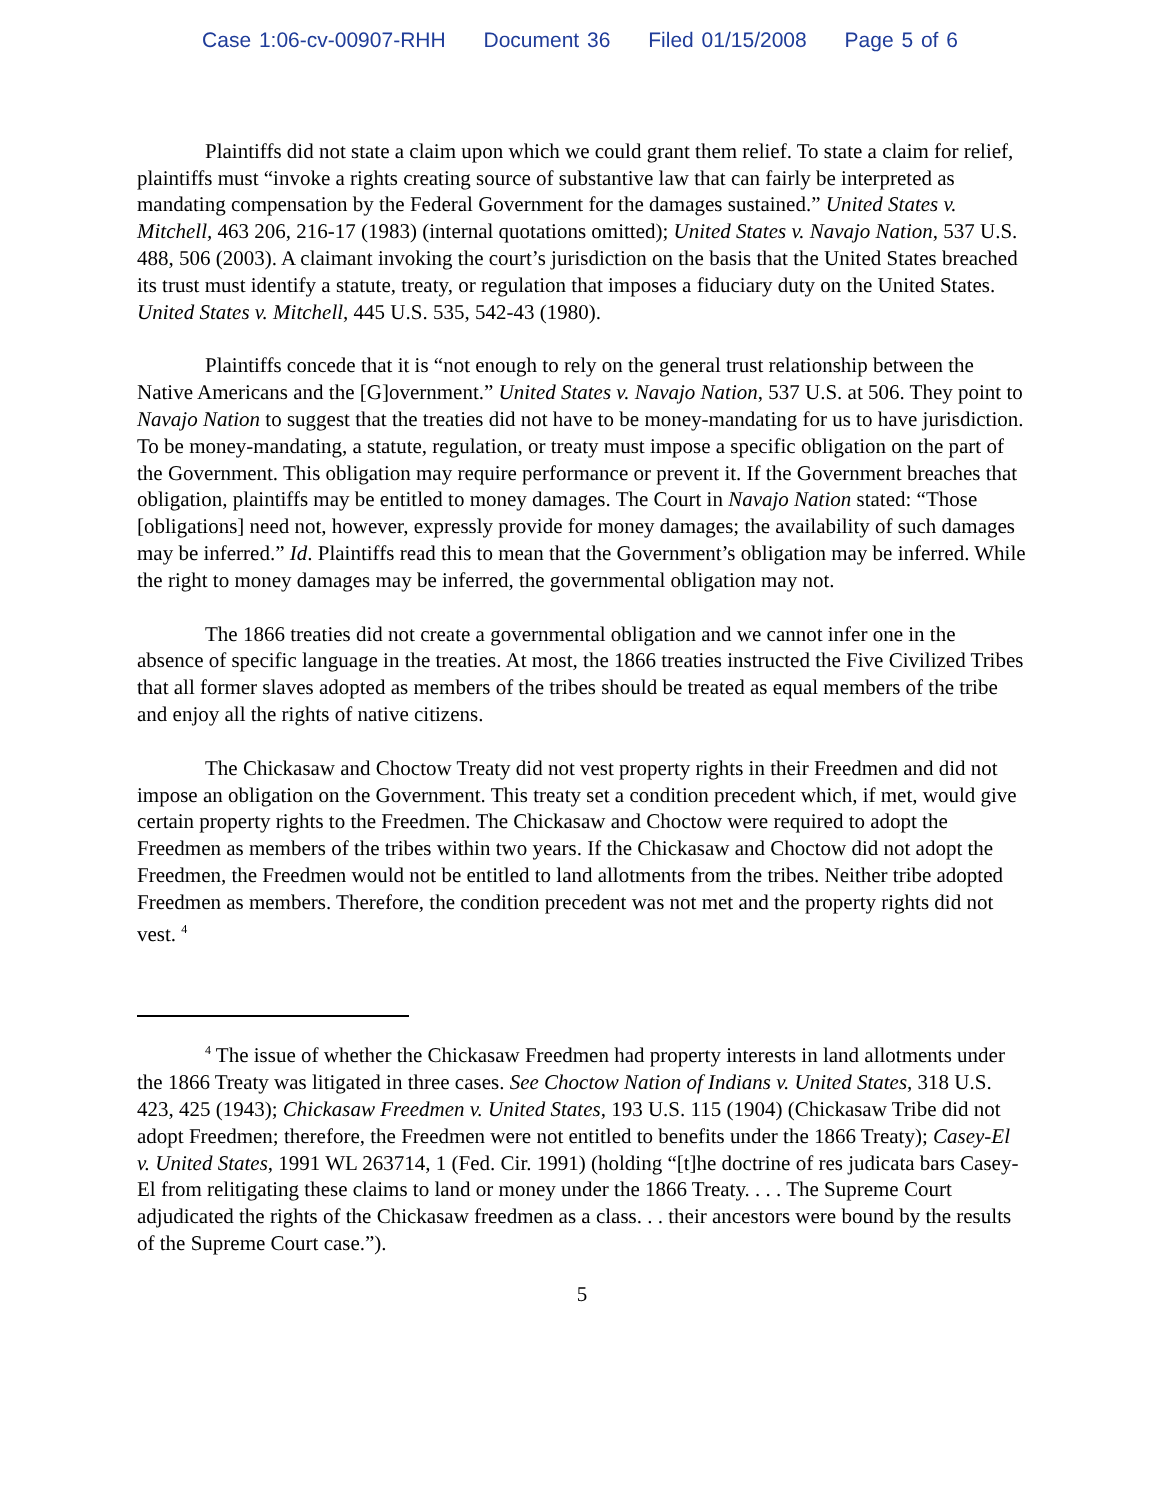Case 1:06-cv-00907-RHH Document 36 Filed 01/15/2008 Page 5 of 6
Plaintiffs did not state a claim upon which we could grant them relief. To state a claim for relief, plaintiffs must “invoke a rights creating source of substantive law that can fairly be interpreted as mandating compensation by the Federal Government for the damages sustained.” United States v. Mitchell, 463 206, 216-17 (1983) (internal quotations omitted); United States v. Navajo Nation, 537 U.S. 488, 506 (2003). A claimant invoking the court’s jurisdiction on the basis that the United States breached its trust must identify a statute, treaty, or regulation that imposes a fiduciary duty on the United States. United States v. Mitchell, 445 U.S. 535, 542-43 (1980).
Plaintiffs concede that it is “not enough to rely on the general trust relationship between the Native Americans and the [G]overnment.” United States v. Navajo Nation, 537 U.S. at 506. They point to Navajo Nation to suggest that the treaties did not have to be money-mandating for us to have jurisdiction. To be money-mandating, a statute, regulation, or treaty must impose a specific obligation on the part of the Government. This obligation may require performance or prevent it. If the Government breaches that obligation, plaintiffs may be entitled to money damages. The Court in Navajo Nation stated: “Those [obligations] need not, however, expressly provide for money damages; the availability of such damages may be inferred.” Id. Plaintiffs read this to mean that the Government’s obligation may be inferred. While the right to money damages may be inferred, the governmental obligation may not.
The 1866 treaties did not create a governmental obligation and we cannot infer one in the absence of specific language in the treaties. At most, the 1866 treaties instructed the Five Civilized Tribes that all former slaves adopted as members of the tribes should be treated as equal members of the tribe and enjoy all the rights of native citizens.
The Chickasaw and Choctow Treaty did not vest property rights in their Freedmen and did not impose an obligation on the Government. This treaty set a condition precedent which, if met, would give certain property rights to the Freedmen. The Chickasaw and Choctow were required to adopt the Freedmen as members of the tribes within two years. If the Chickasaw and Choctow did not adopt the Freedmen, the Freedmen would not be entitled to land allotments from the tribes. Neither tribe adopted Freedmen as members. Therefore, the condition precedent was not met and the property rights did not vest. <sup>4</sup>
<sup>4</sup> The issue of whether the Chickasaw Freedmen had property interests in land allotments under the 1866 Treaty was litigated in three cases. See Choctow Nation of Indians v. United States, 318 U.S. 423, 425 (1943); Chickasaw Freedmen v. United States, 193 U.S. 115 (1904) (Chickasaw Tribe did not adopt Freedmen; therefore, the Freedmen were not entitled to benefits under the 1866 Treaty); Casey-El v. United States, 1991 WL 263714, 1 (Fed. Cir. 1991) (holding “[t]he doctrine of res judicata bars Casey-El from relitigating these claims to land or money under the 1866 Treaty. . . . The Supreme Court adjudicated the rights of the Chickasaw freedmen as a class. . . their ancestors were bound by the results of the Supreme Court case.”).
5